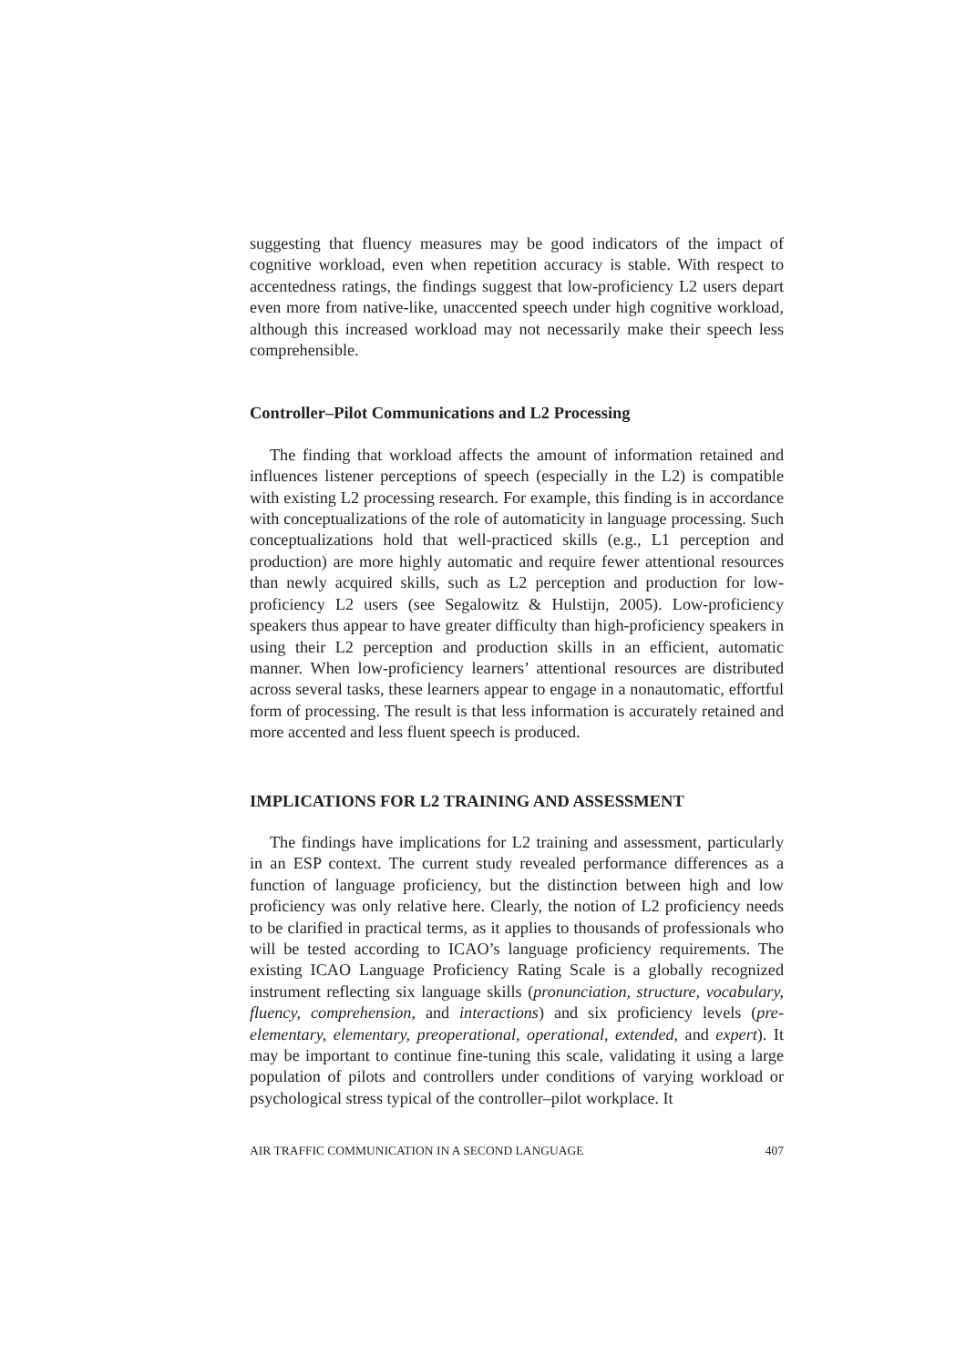suggesting that fluency measures may be good indicators of the impact of cognitive workload, even when repetition accuracy is stable. With respect to accentedness ratings, the findings suggest that low-proficiency L2 users depart even more from native-like, unaccented speech under high cognitive workload, although this increased workload may not necessarily make their speech less comprehensible.
Controller–Pilot Communications and L2 Processing
The finding that workload affects the amount of information retained and influences listener perceptions of speech (especially in the L2) is compatible with existing L2 processing research. For example, this finding is in accordance with conceptualizations of the role of automaticity in language processing. Such conceptualizations hold that well-practiced skills (e.g., L1 perception and production) are more highly automatic and require fewer attentional resources than newly acquired skills, such as L2 perception and production for low-proficiency L2 users (see Segalowitz & Hulstijn, 2005). Low-proficiency speakers thus appear to have greater difficulty than high-proficiency speakers in using their L2 perception and production skills in an efficient, automatic manner. When low-proficiency learners’ attentional resources are distributed across several tasks, these learners appear to engage in a nonautomatic, effortful form of processing. The result is that less information is accurately retained and more accented and less fluent speech is produced.
IMPLICATIONS FOR L2 TRAINING AND ASSESSMENT
The findings have implications for L2 training and assessment, particularly in an ESP context. The current study revealed performance differences as a function of language proficiency, but the distinction between high and low proficiency was only relative here. Clearly, the notion of L2 proficiency needs to be clarified in practical terms, as it applies to thousands of professionals who will be tested according to ICAO’s language proficiency requirements. The existing ICAO Language Proficiency Rating Scale is a globally recognized instrument reflecting six language skills (pronunciation, structure, vocabulary, fluency, comprehension, and interactions) and six proficiency levels (pre-elementary, elementary, preoperational, operational, extended, and expert). It may be important to continue fine-tuning this scale, validating it using a large population of pilots and controllers under conditions of varying workload or psychological stress typical of the controller–pilot workplace. It
AIR TRAFFIC COMMUNICATION IN A SECOND LANGUAGE 407